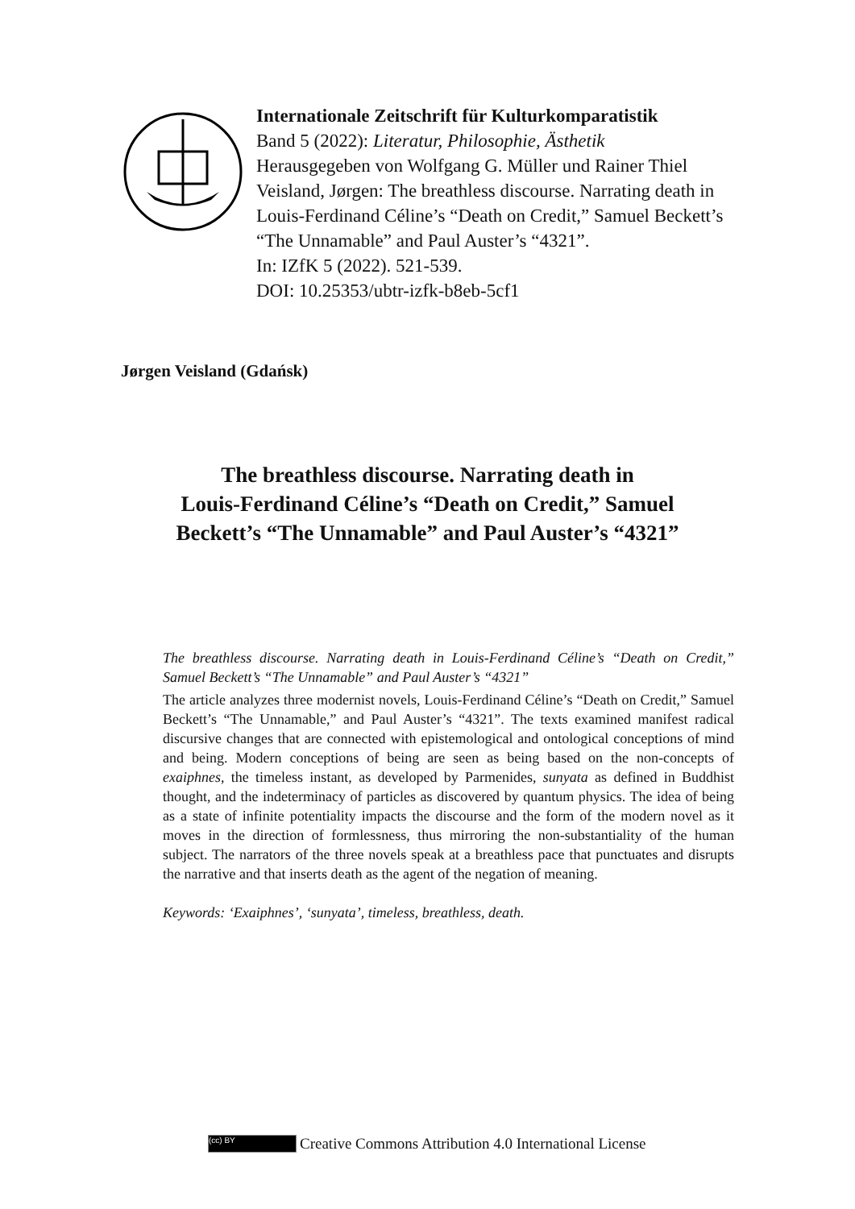Internationale Zeitschrift für Kulturkomparatistik
Band 5 (2022): Literatur, Philosophie, Ästhetik
Herausgegeben von Wolfgang G. Müller und Rainer Thiel
Veisland, Jørgen: The breathless discourse. Narrating death in
Louis-Ferdinand Céline’s “Death on Credit,” Samuel Beckett’s
“The Unnamable” and Paul Auster’s “4321”.
In: IZfK 5 (2022). 521-539.
DOI: 10.25353/ubtr-izfk-b8eb-5cf1
Jørgen Veisland (Gdańsk)
The breathless discourse. Narrating death in
Louis-Ferdinand Céline’s “Death on Credit,” Samuel
Beckett’s “The Unnamable” and Paul Auster’s “4321”
The breathless discourse. Narrating death in Louis-Ferdinand Céline’s “Death on Credit,” Samuel Beckett’s “The Unnamable” and Paul Auster’s “4321”
The article analyzes three modernist novels, Louis-Ferdinand Céline’s “Death on Credit,” Samuel Beckett’s “The Unnamable,” and Paul Auster’s “4321”. The texts examined manifest radical discursive changes that are connected with epistemological and ontological conceptions of mind and being. Modern conceptions of being are seen as being based on the non-concepts of exaiphnes, the timeless instant, as developed by Parmenides, sunyata as defined in Buddhist thought, and the indeterminacy of particles as discovered by quantum physics. The idea of being as a state of infinite potentiality impacts the discourse and the form of the modern novel as it moves in the direction of formlessness, thus mirroring the non-substantiality of the human subject. The narrators of the three novels speak at a breathless pace that punctuates and disrupts the narrative and that inserts death as the agent of the negation of meaning.
Keywords: ‘Exaiphnes’, ‘sunyata’, timeless, breathless, death.
(cc) BY Creative Commons Attribution 4.0 International License